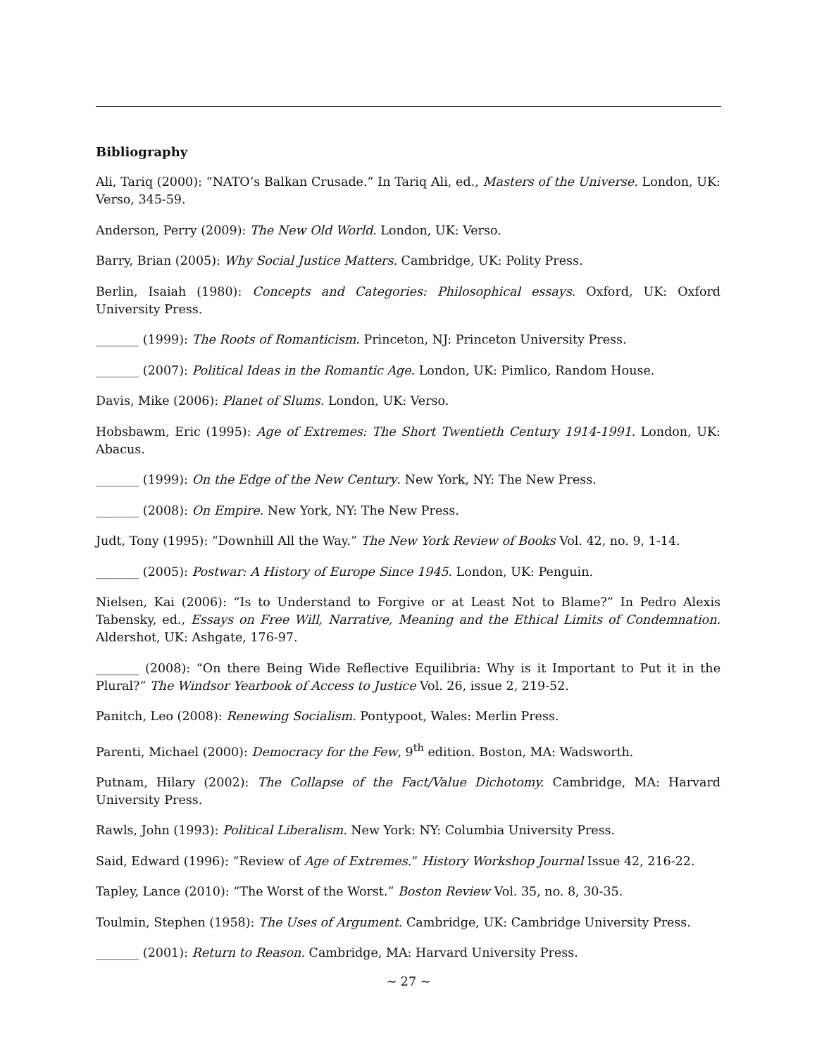Bibliography
Ali, Tariq (2000): “NATO’s Balkan Crusade.” In Tariq Ali, ed., Masters of the Universe. London, UK: Verso, 345-59.
Anderson, Perry (2009): The New Old World. London, UK: Verso.
Barry, Brian (2005): Why Social Justice Matters. Cambridge, UK: Polity Press.
Berlin, Isaiah (1980): Concepts and Categories: Philosophical essays. Oxford, UK: Oxford University Press.
_______ (1999): The Roots of Romanticism. Princeton, NJ: Princeton University Press.
_______ (2007): Political Ideas in the Romantic Age. London, UK: Pimlico, Random House.
Davis, Mike (2006): Planet of Slums. London, UK: Verso.
Hobsbawm, Eric (1995): Age of Extremes: The Short Twentieth Century 1914-1991. London, UK: Abacus.
_______ (1999): On the Edge of the New Century. New York, NY: The New Press.
_______ (2008): On Empire. New York, NY: The New Press.
Judt, Tony (1995): “Downhill All the Way.” The New York Review of Books Vol. 42, no. 9, 1-14.
_______ (2005): Postwar: A History of Europe Since 1945. London, UK: Penguin.
Nielsen, Kai (2006): “Is to Understand to Forgive or at Least Not to Blame?” In Pedro Alexis Tabensky, ed., Essays on Free Will, Narrative, Meaning and the Ethical Limits of Condemnation. Aldershot, UK: Ashgate, 176-97.
_______ (2008): “On there Being Wide Reflective Equilibria: Why is it Important to Put it in the Plural?” The Windsor Yearbook of Access to Justice Vol. 26, issue 2, 219-52.
Panitch, Leo (2008): Renewing Socialism. Pontypoot, Wales: Merlin Press.
Parenti, Michael (2000): Democracy for the Few, 9<sup>th</sup> edition. Boston, MA: Wadsworth.
Putnam, Hilary (2002): The Collapse of the Fact/Value Dichotomy. Cambridge, MA: Harvard University Press.
Rawls, John (1993): Political Liberalism. New York: NY: Columbia University Press.
Said, Edward (1996): “Review of Age of Extremes.” History Workshop Journal Issue 42, 216-22.
Tapley, Lance (2010): “The Worst of the Worst.” Boston Review Vol. 35, no. 8, 30-35.
Toulmin, Stephen (1958): The Uses of Argument. Cambridge, UK: Cambridge University Press.
_______ (2001): Return to Reason. Cambridge, MA: Harvard University Press.
~ 27 ~